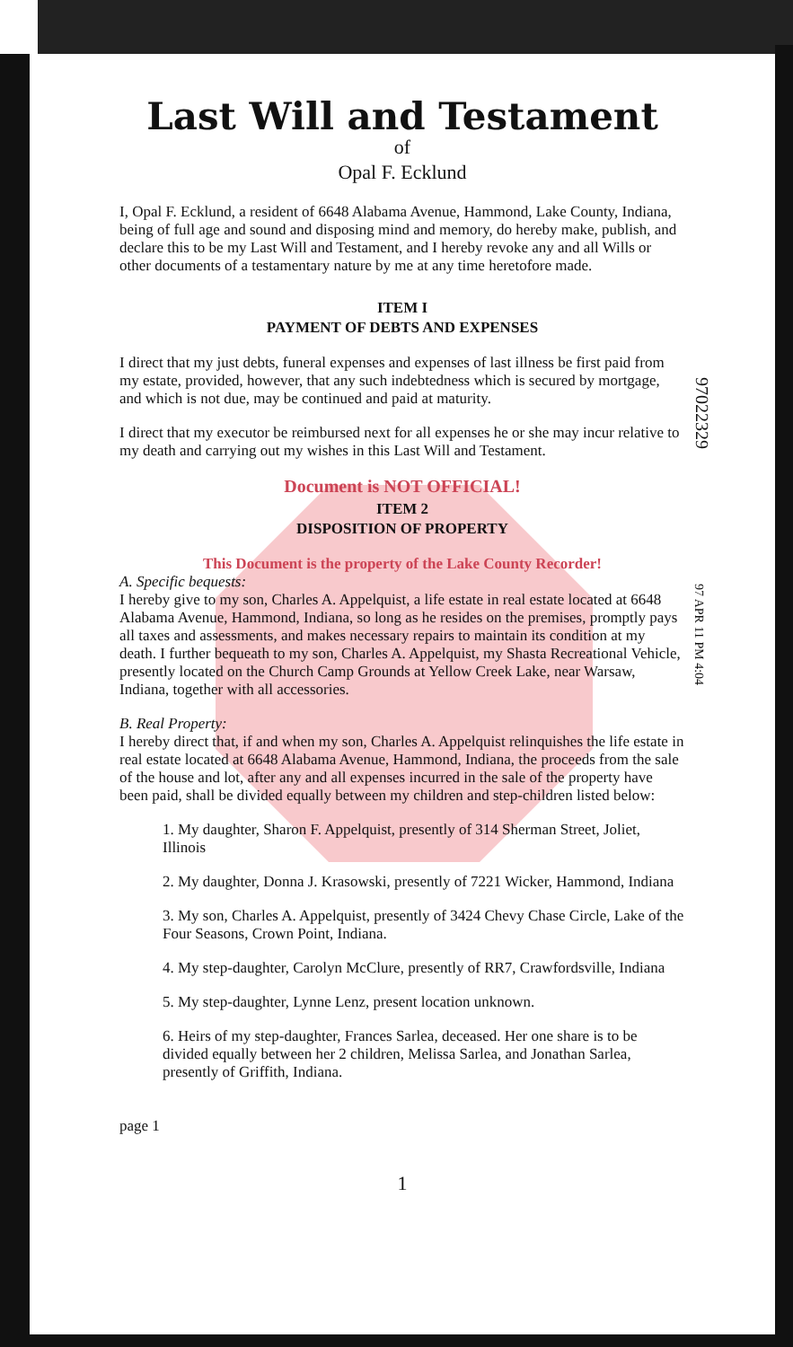Last Will and Testament
of
Opal F. Ecklund
I, Opal F. Ecklund, a resident of 6648 Alabama Avenue, Hammond, Lake County, Indiana, being of full age and sound and disposing mind and memory, do hereby make, publish, and declare this to be my Last Will and Testament, and I hereby revoke any and all Wills or other documents of a testamentary nature by me at any time heretofore made.
ITEM I
PAYMENT OF DEBTS AND EXPENSES
I direct that my just debts, funeral expenses and expenses of last illness be first paid from my estate, provided, however, that any such indebtedness which is secured by mortgage, and which is not due, may be continued and paid at maturity.
I direct that my executor be reimbursed next for all expenses he or she may incur relative to my death and carrying out my wishes in this Last Will and Testament.
Document is NOT OFFICIAL!
ITEM 2
DISPOSITION OF PROPERTY
This Document is the property of the Lake County Recorder!
A. Specific bequests:
I hereby give to my son, Charles A. Appelquist, a life estate in real estate located at 6648 Alabama Avenue, Hammond, Indiana, so long as he resides on the premises, promptly pays all taxes and assessments, and makes necessary repairs to maintain its condition at my death. I further bequeath to my son, Charles A. Appelquist, my Shasta Recreational Vehicle, presently located on the Church Camp Grounds at Yellow Creek Lake, near Warsaw, Indiana, together with all accessories.
B. Real Property:
I hereby direct that, if and when my son, Charles A. Appelquist relinquishes the life estate in real estate located at 6648 Alabama Avenue, Hammond, Indiana, the proceeds from the sale of the house and lot, after any and all expenses incurred in the sale of the property have been paid, shall be divided equally between my children and step-children listed below:
1. My daughter, Sharon F. Appelquist, presently of 314 Sherman Street, Joliet, Illinois
2. My daughter, Donna J. Krasowski, presently of 7221 Wicker, Hammond, Indiana
3. My son, Charles A. Appelquist, presently of 3424 Chevy Chase Circle, Lake of the Four Seasons, Crown Point, Indiana.
4. My step-daughter, Carolyn McClure, presently of RR7, Crawfordsville, Indiana
5. My step-daughter, Lynne Lenz, present location unknown.
6. Heirs of my step-daughter, Frances Sarlea, deceased. Her one share is to be divided equally between her 2 children, Melissa Sarlea, and Jonathan Sarlea, presently of Griffith, Indiana.
page 1
1
97022329
97 APR 11 PM 4:04